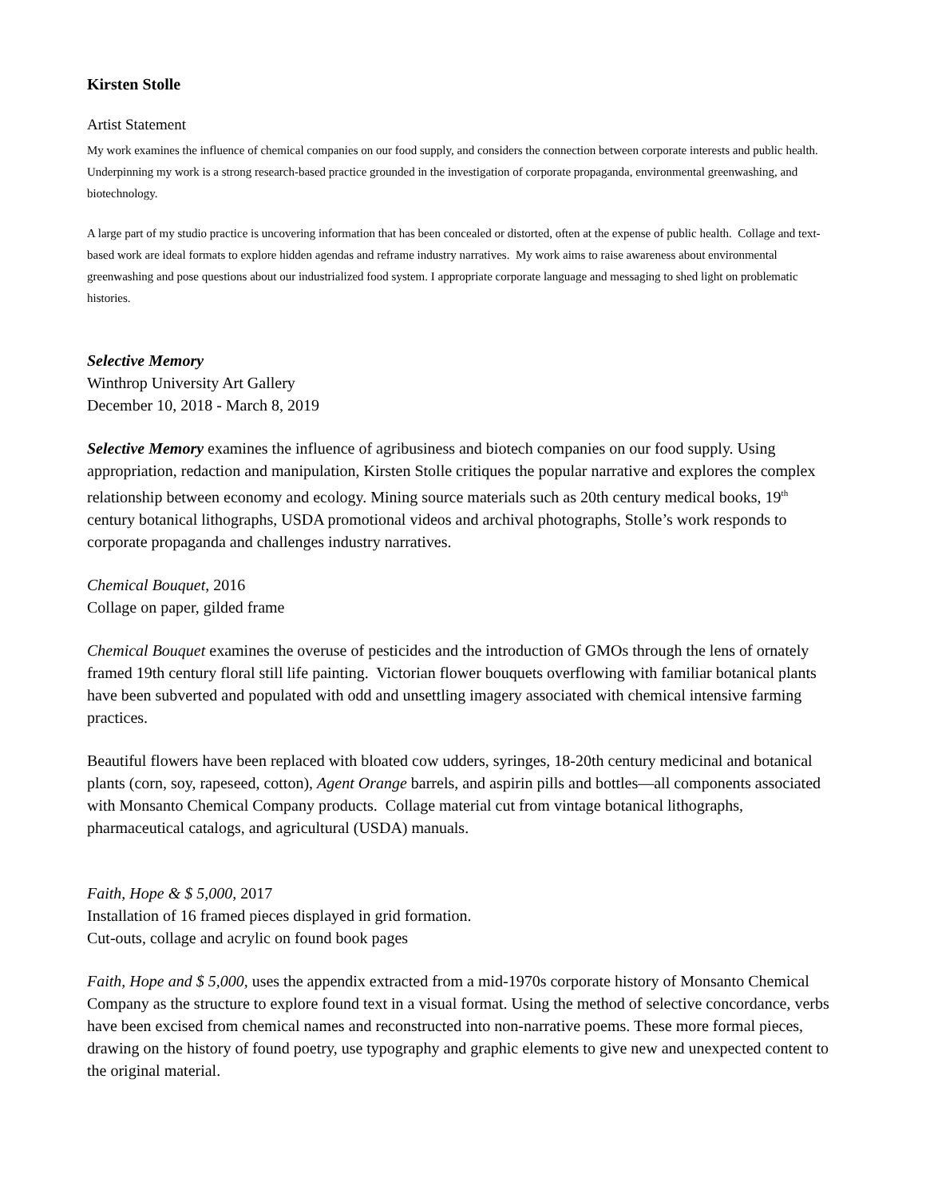Kirsten Stolle
Artist Statement
My work examines the influence of chemical companies on our food supply, and considers the connection between corporate interests and public health. Underpinning my work is a strong research-based practice grounded in the investigation of corporate propaganda, environmental greenwashing, and biotechnology.
A large part of my studio practice is uncovering information that has been concealed or distorted, often at the expense of public health. Collage and text-based work are ideal formats to explore hidden agendas and reframe industry narratives. My work aims to raise awareness about environmental greenwashing and pose questions about our industrialized food system. I appropriate corporate language and messaging to shed light on problematic histories.
Selective Memory
Winthrop University Art Gallery
December 10, 2018 - March 8, 2019
Selective Memory examines the influence of agribusiness and biotech companies on our food supply. Using appropriation, redaction and manipulation, Kirsten Stolle critiques the popular narrative and explores the complex relationship between economy and ecology. Mining source materials such as 20th century medical books, 19<sup>th</sup> century botanical lithographs, USDA promotional videos and archival photographs, Stolle’s work responds to corporate propaganda and challenges industry narratives.
Chemical Bouquet, 2016
Collage on paper, gilded frame
Chemical Bouquet examines the overuse of pesticides and the introduction of GMOs through the lens of ornately framed 19th century floral still life painting. Victorian flower bouquets overflowing with familiar botanical plants have been subverted and populated with odd and unsettling imagery associated with chemical intensive farming practices.
Beautiful flowers have been replaced with bloated cow udders, syringes, 18-20th century medicinal and botanical plants (corn, soy, rapeseed, cotton), Agent Orange barrels, and aspirin pills and bottles—all components associated with Monsanto Chemical Company products. Collage material cut from vintage botanical lithographs, pharmaceutical catalogs, and agricultural (USDA) manuals.
Faith, Hope & $ 5,000, 2017
Installation of 16 framed pieces displayed in grid formation.
Cut-outs, collage and acrylic on found book pages
Faith, Hope and $ 5,000, uses the appendix extracted from a mid-1970s corporate history of Monsanto Chemical Company as the structure to explore found text in a visual format. Using the method of selective concordance, verbs have been excised from chemical names and reconstructed into non-narrative poems. These more formal pieces, drawing on the history of found poetry, use typography and graphic elements to give new and unexpected content to the original material.